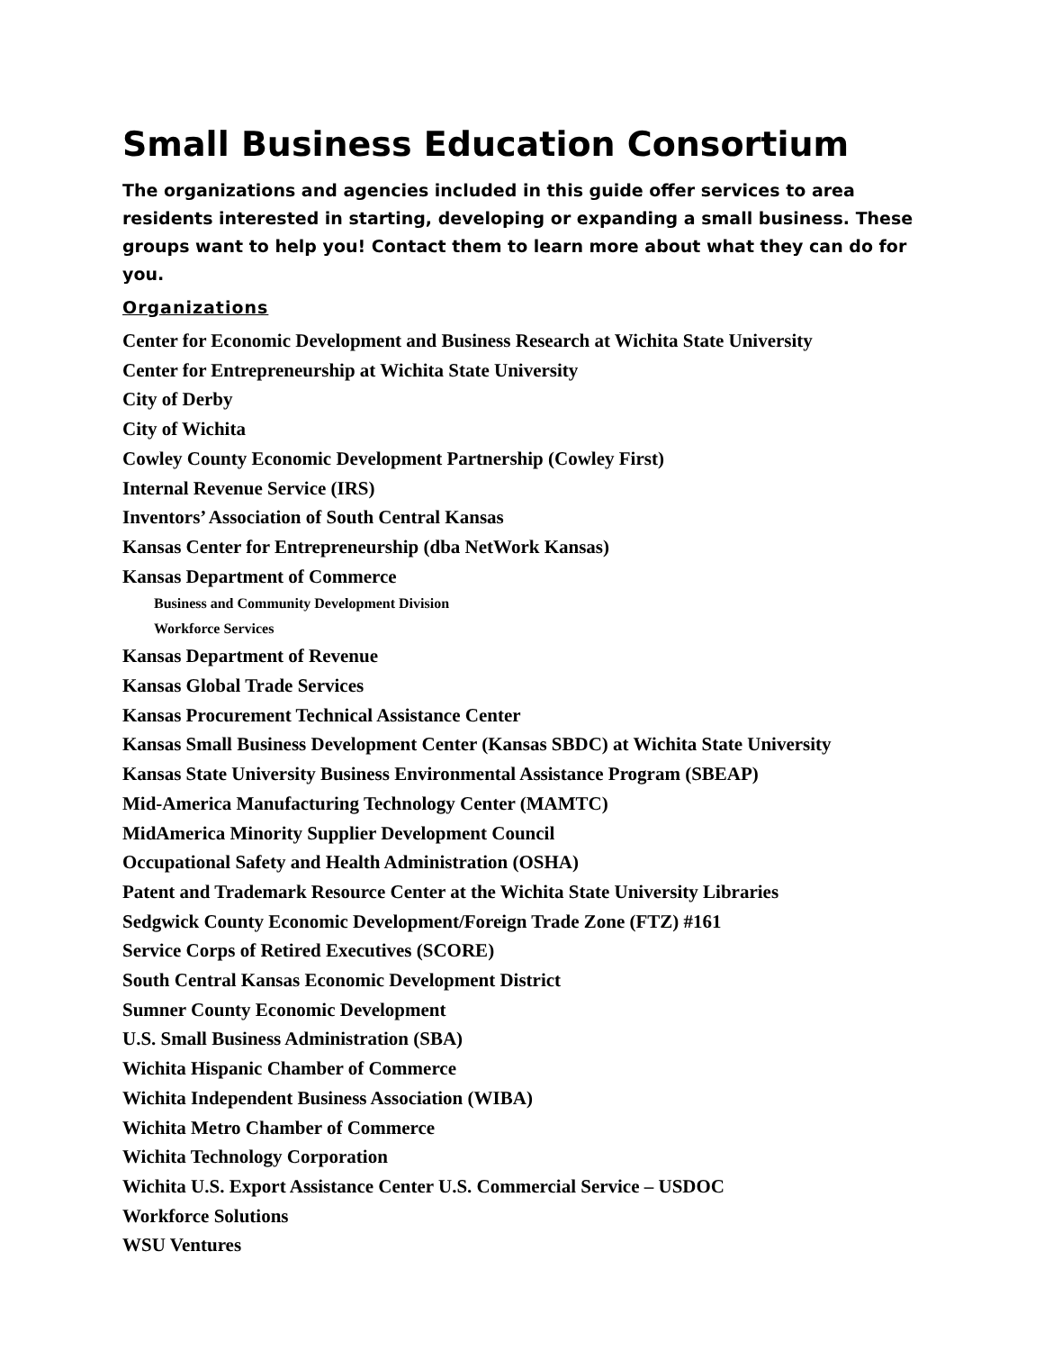Small Business Education Consortium
The organizations and agencies included in this guide offer services to area residents interested in starting, developing or expanding a small business. These groups want to help you! Contact them to learn more about what they can do for you.
Organizations
Center for Economic Development and Business Research at Wichita State University
Center for Entrepreneurship at Wichita State University
City of Derby
City of Wichita
Cowley County Economic Development Partnership (Cowley First)
Internal Revenue Service (IRS)
Inventors’ Association of South Central Kansas
Kansas Center for Entrepreneurship (dba NetWork Kansas)
Kansas Department of Commerce
Business and Community Development Division
Workforce Services
Kansas Department of Revenue
Kansas Global Trade Services
Kansas Procurement Technical Assistance Center
Kansas Small Business Development Center (Kansas SBDC) at Wichita State University
Kansas State University Business Environmental Assistance Program (SBEAP)
Mid-America Manufacturing Technology Center (MAMTC)
MidAmerica Minority Supplier Development Council
Occupational Safety and Health Administration (OSHA)
Patent and Trademark Resource Center at the Wichita State University Libraries
Sedgwick County Economic Development/Foreign Trade Zone (FTZ) #161
Service Corps of Retired Executives (SCORE)
South Central Kansas Economic Development District
Sumner County Economic Development
U.S. Small Business Administration (SBA)
Wichita Hispanic Chamber of Commerce
Wichita Independent Business Association (WIBA)
Wichita Metro Chamber of Commerce
Wichita Technology Corporation
Wichita U.S. Export Assistance Center U.S. Commercial Service – USDOC
Workforce Solutions
WSU Ventures